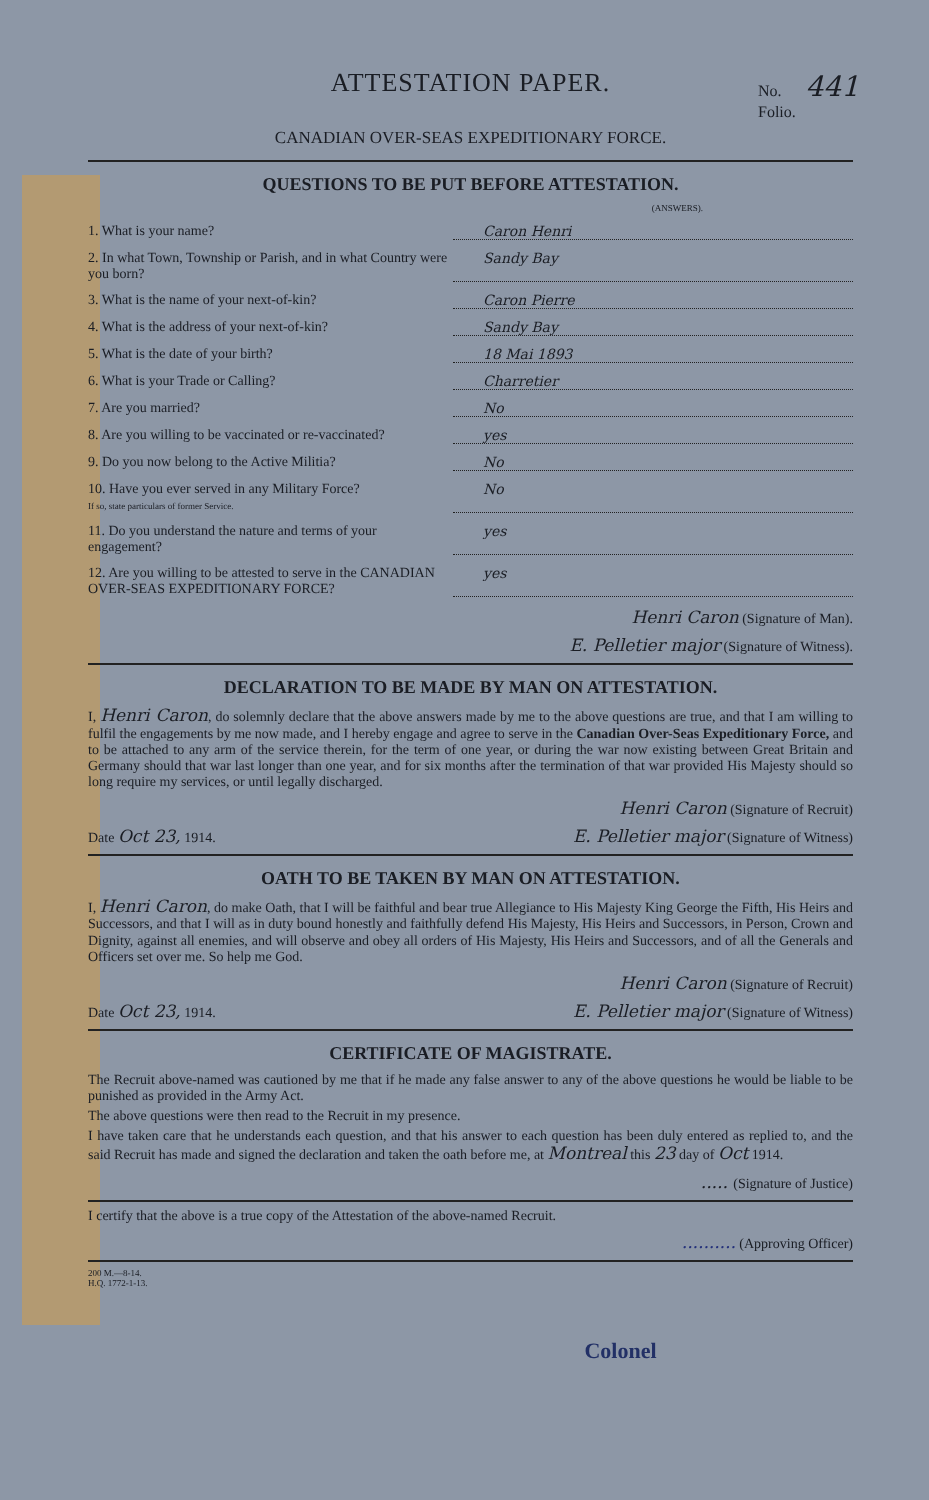No. 441
Folio.
ATTESTATION PAPER.
CANADIAN OVER-SEAS EXPEDITIONARY FORCE.
QUESTIONS TO BE PUT BEFORE ATTESTATION.
(ANSWERS).
1. What is your name? Caron Henri
2. In what Town, Township or Parish, and in what Country were you born?
Sandy Bay
3. What is the name of your next-of-kin? Caron Pierre
4. What is the address of your next-of-kin? Sandy Bay
5. What is the date of your birth? 18 Mai 1893
6. What is your Trade or Calling? Charretier
7. Are you married? No
8. Are you willing to be vaccinated or re-vaccinated?
yes
9. Do you now belong to the Active Militia? No
10. Have you ever served in any Military Force?
If so, state particulars of former Service.
No
11. Do you understand the nature and terms of your engagement?
yes
12. Are you willing to be attested to serve in the CANADIAN OVER-SEAS EXPEDITIONARY FORCE?
yes
Henri Caron (Signature of Man).
E. Pelletier major (Signature of Witness).
DECLARATION TO BE MADE BY MAN ON ATTESTATION.
I, Henri Caron, do solemnly declare that the above answers made by me to the above questions are true, and that I am willing to fulfil the engagements by me now made, and I hereby engage and agree to serve in the Canadian Over-Seas Expeditionary Force, and to be attached to any arm of the service therein, for the term of one year, or during the war now existing between Great Britain and Germany should that war last longer than one year, and for six months after the termination of that war provided His Majesty should so long require my services, or until legally discharged.
Henri Caron (Signature of Recruit)
Date Oct 23, 1914. E. Pelletier major (Signature of Witness)
OATH TO BE TAKEN BY MAN ON ATTESTATION.
I, Henri Caron, do make Oath, that I will be faithful and bear true Allegiance to His Majesty King George the Fifth, His Heirs and Successors, and that I will as in duty bound honestly and faithfully defend His Majesty, His Heirs and Successors, in Person, Crown and Dignity, against all enemies, and will observe and obey all orders of His Majesty, His Heirs and Successors, and of all the Generals and Officers set over me. So help me God.
Henri Caron (Signature of Recruit)
Date Oct 23, 1914. E. Pelletier major (Signature of Witness)
CERTIFICATE OF MAGISTRATE.
The Recruit above-named was cautioned by me that if he made any false answer to any of the above questions he would be liable to be punished as provided in the Army Act.
The above questions were then read to the Recruit in my presence.
I have taken care that he understands each question, and that his answer to each question has been duly entered as replied to, and the said Recruit has made and signed the declaration and taken the oath before me, at Montreal this 23 day of Oct 1914.
..... (Signature of Justice)
I certify that the above is a true copy of the Attestation of the above-named Recruit.
.......... (Approving Officer)
200 M.—8-14.
H.Q. 1772-1-13.
Colonel